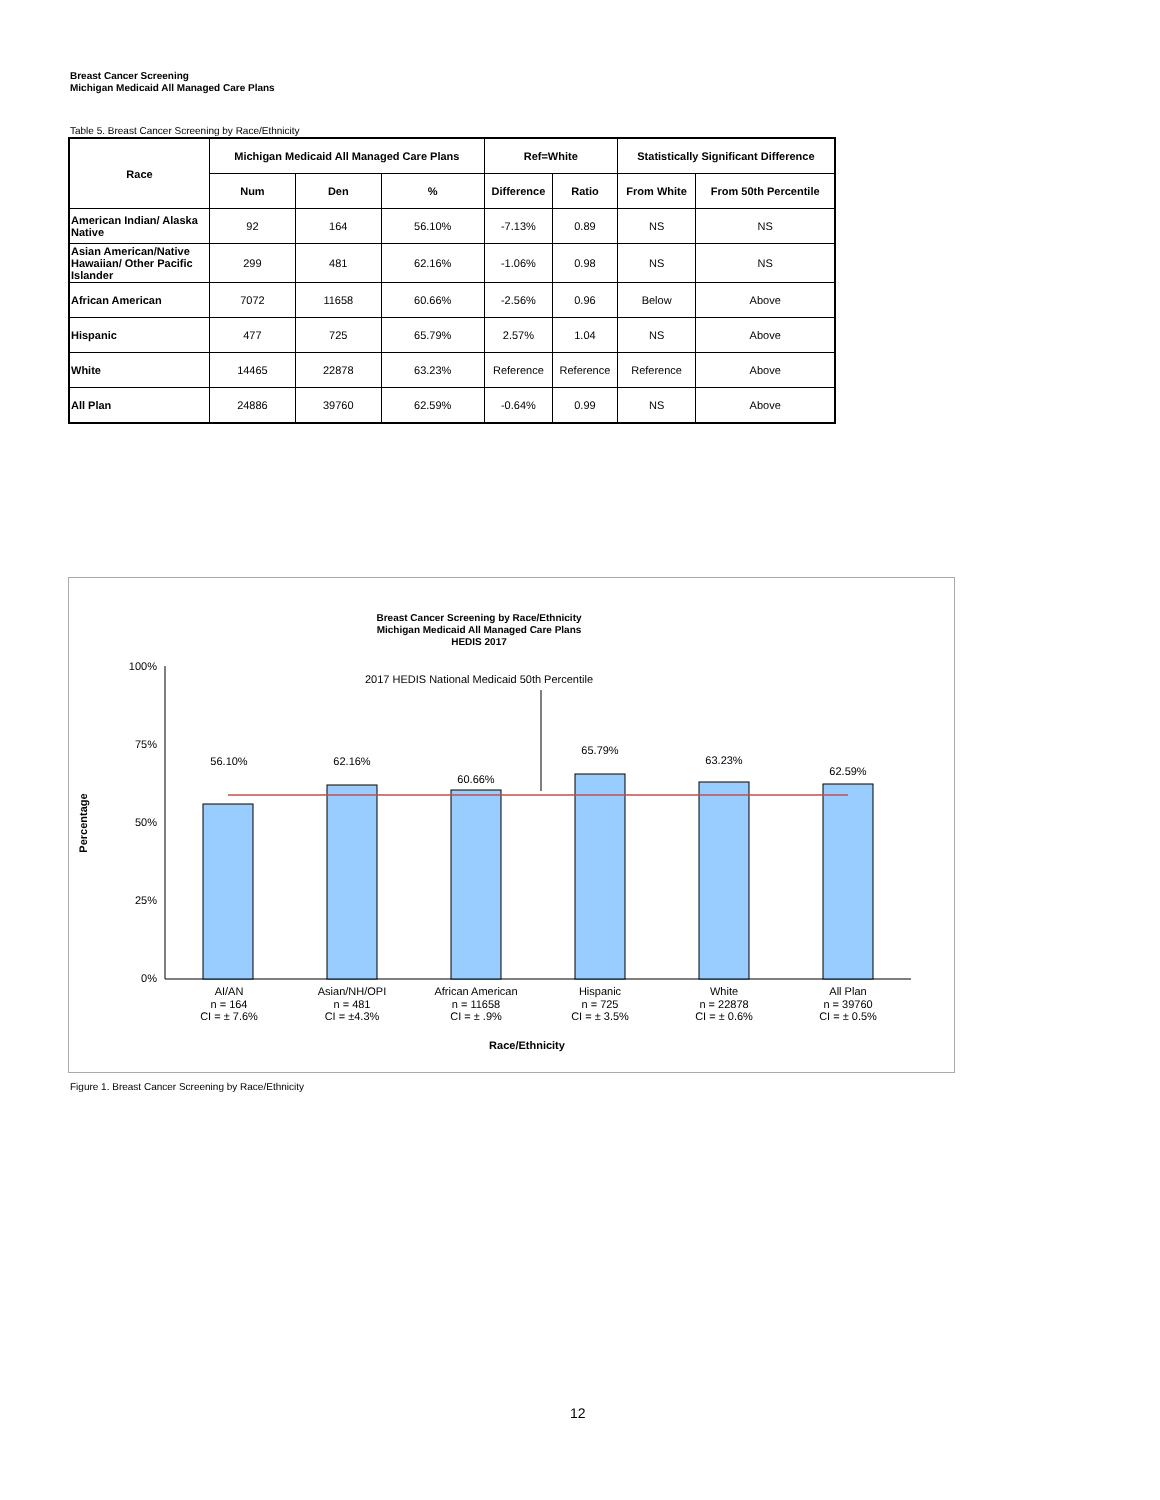Breast Cancer Screening
Michigan Medicaid All Managed Care Plans
Table 5. Breast Cancer Screening by Race/Ethnicity
| Race | Michigan Medicaid All Managed Care Plans | | | Ref=White | | Statistically Significant Difference | |
| --- | --- | --- | --- | --- | --- | --- | --- |
| | Num | Den | % | Difference | Ratio | From White | From 50th Percentile |
| American Indian/ Alaska Native | 92 | 164 | 56.10% | -7.13% | 0.89 | NS | NS |
| Asian American/Native Hawaiian/ Other Pacific Islander | 299 | 481 | 62.16% | -1.06% | 0.98 | NS | NS |
| African American | 7072 | 11658 | 60.66% | -2.56% | 0.96 | Below | Above |
| Hispanic | 477 | 725 | 65.79% | 2.57% | 1.04 | NS | Above |
| White | 14465 | 22878 | 63.23% | Reference | Reference | Reference | Above |
| All Plan | 24886 | 39760 | 62.59% | -0.64% | 0.99 | NS | Above |
Breast Cancer Screening by Race/Ethnicity
Michigan Medicaid All Managed Care Plans
HEDIS 2017
2017 HEDIS National Medicaid 50th Percentile
100%
75%
50%
25%
0%
Percentage
56.10%
62.16%
60.66%
65.79%
63.23%
62.59%
AI/AN
n = 164
CI = ± 7.6%
Asian/NH/OPI
n = 481
CI = ±4.3%
African American
n = 11658
CI = ± .9%
Hispanic
n = 725
CI = ± 3.5%
White
n = 22878
CI = ± 0.6%
All Plan
n = 39760
CI = ± 0.5%
Race/Ethnicity
Figure 1. Breast Cancer Screening by Race/Ethnicity
12